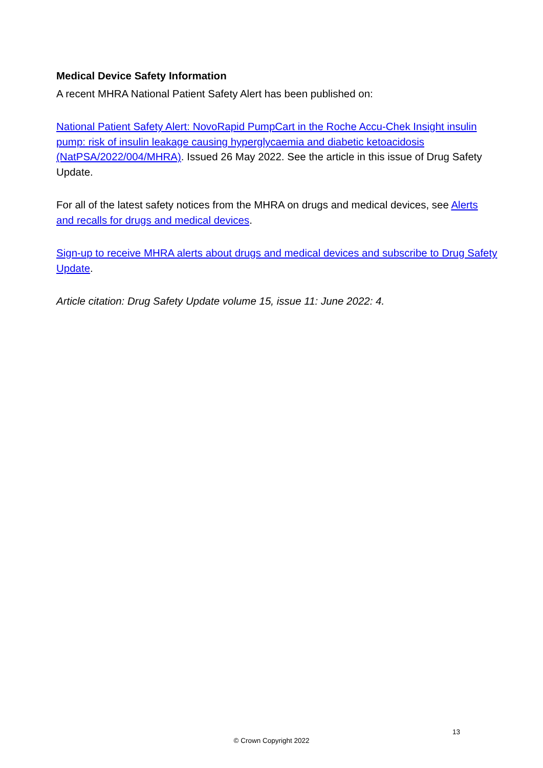Medical Device Safety Information
A recent MHRA National Patient Safety Alert has been published on:
National Patient Safety Alert: NovoRapid PumpCart in the Roche Accu-Chek Insight insulin pump: risk of insulin leakage causing hyperglycaemia and diabetic ketoacidosis (NatPSA/2022/004/MHRA). Issued 26 May 2022. See the article in this issue of Drug Safety Update.
For all of the latest safety notices from the MHRA on drugs and medical devices, see Alerts and recalls for drugs and medical devices.
Sign-up to receive MHRA alerts about drugs and medical devices and subscribe to Drug Safety Update.
Article citation: Drug Safety Update volume 15, issue 11: June 2022: 4.
13
© Crown Copyright 2022